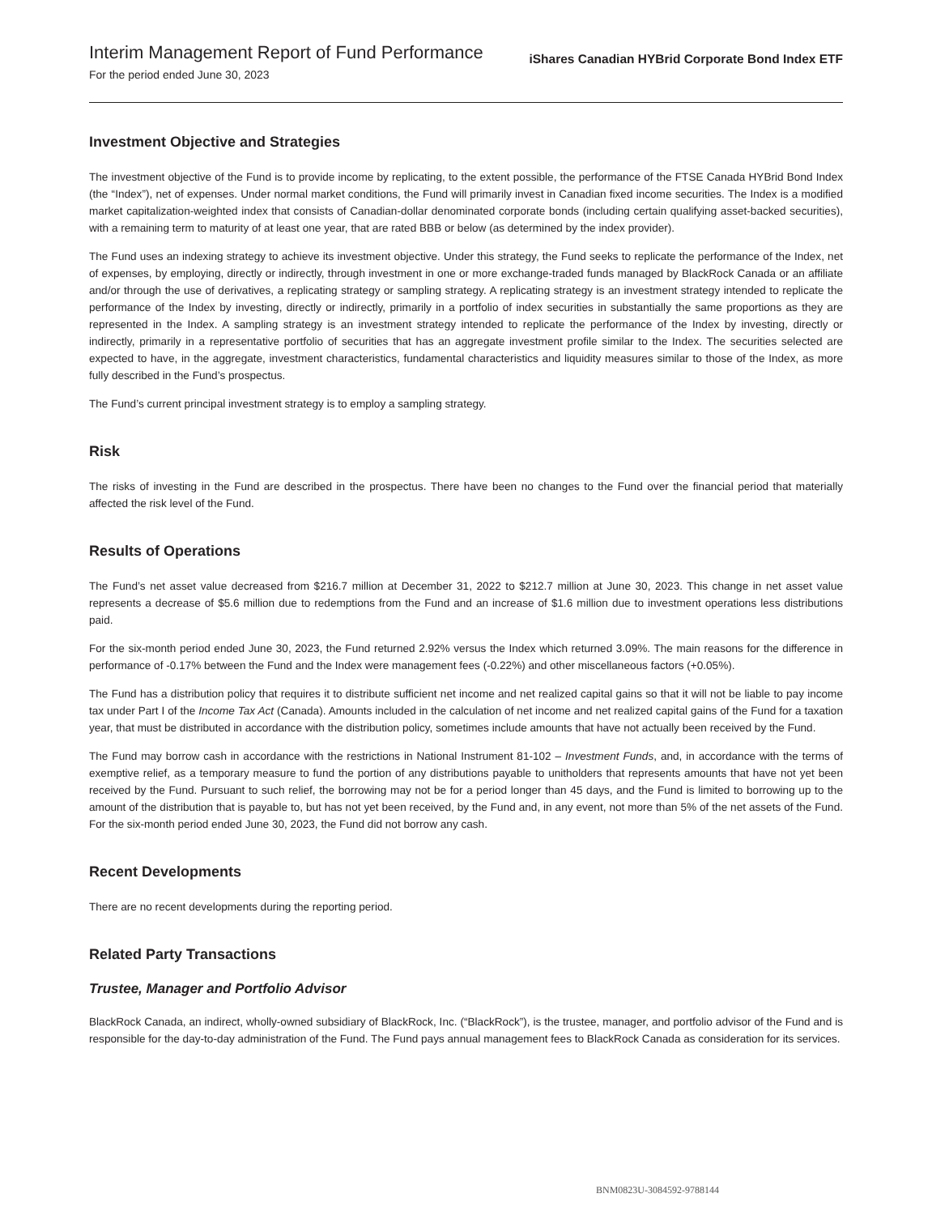Interim Management Report of Fund Performance
For the period ended June 30, 2023
iShares Canadian HYBrid Corporate Bond Index ETF
Investment Objective and Strategies
The investment objective of the Fund is to provide income by replicating, to the extent possible, the performance of the FTSE Canada HYBrid Bond Index (the “Index”), net of expenses. Under normal market conditions, the Fund will primarily invest in Canadian fixed income securities. The Index is a modified market capitalization-weighted index that consists of Canadian-dollar denominated corporate bonds (including certain qualifying asset-backed securities), with a remaining term to maturity of at least one year, that are rated BBB or below (as determined by the index provider).
The Fund uses an indexing strategy to achieve its investment objective. Under this strategy, the Fund seeks to replicate the performance of the Index, net of expenses, by employing, directly or indirectly, through investment in one or more exchange-traded funds managed by BlackRock Canada or an affiliate and/or through the use of derivatives, a replicating strategy or sampling strategy. A replicating strategy is an investment strategy intended to replicate the performance of the Index by investing, directly or indirectly, primarily in a portfolio of index securities in substantially the same proportions as they are represented in the Index. A sampling strategy is an investment strategy intended to replicate the performance of the Index by investing, directly or indirectly, primarily in a representative portfolio of securities that has an aggregate investment profile similar to the Index. The securities selected are expected to have, in the aggregate, investment characteristics, fundamental characteristics and liquidity measures similar to those of the Index, as more fully described in the Fund’s prospectus.
The Fund’s current principal investment strategy is to employ a sampling strategy.
Risk
The risks of investing in the Fund are described in the prospectus. There have been no changes to the Fund over the financial period that materially affected the risk level of the Fund.
Results of Operations
The Fund’s net asset value decreased from $216.7 million at December 31, 2022 to $212.7 million at June 30, 2023. This change in net asset value represents a decrease of $5.6 million due to redemptions from the Fund and an increase of $1.6 million due to investment operations less distributions paid.
For the six-month period ended June 30, 2023, the Fund returned 2.92% versus the Index which returned 3.09%. The main reasons for the difference in performance of -0.17% between the Fund and the Index were management fees (-0.22%) and other miscellaneous factors (+0.05%).
The Fund has a distribution policy that requires it to distribute sufficient net income and net realized capital gains so that it will not be liable to pay income tax under Part I of the Income Tax Act (Canada). Amounts included in the calculation of net income and net realized capital gains of the Fund for a taxation year, that must be distributed in accordance with the distribution policy, sometimes include amounts that have not actually been received by the Fund.
The Fund may borrow cash in accordance with the restrictions in National Instrument 81-102 – Investment Funds, and, in accordance with the terms of exemptive relief, as a temporary measure to fund the portion of any distributions payable to unitholders that represents amounts that have not yet been received by the Fund. Pursuant to such relief, the borrowing may not be for a period longer than 45 days, and the Fund is limited to borrowing up to the amount of the distribution that is payable to, but has not yet been received, by the Fund and, in any event, not more than 5% of the net assets of the Fund. For the six-month period ended June 30, 2023, the Fund did not borrow any cash.
Recent Developments
There are no recent developments during the reporting period.
Related Party Transactions
Trustee, Manager and Portfolio Advisor
BlackRock Canada, an indirect, wholly-owned subsidiary of BlackRock, Inc. (“BlackRock”), is the trustee, manager, and portfolio advisor of the Fund and is responsible for the day-to-day administration of the Fund. The Fund pays annual management fees to BlackRock Canada as consideration for its services.
BNM0823U-3084592-9788144